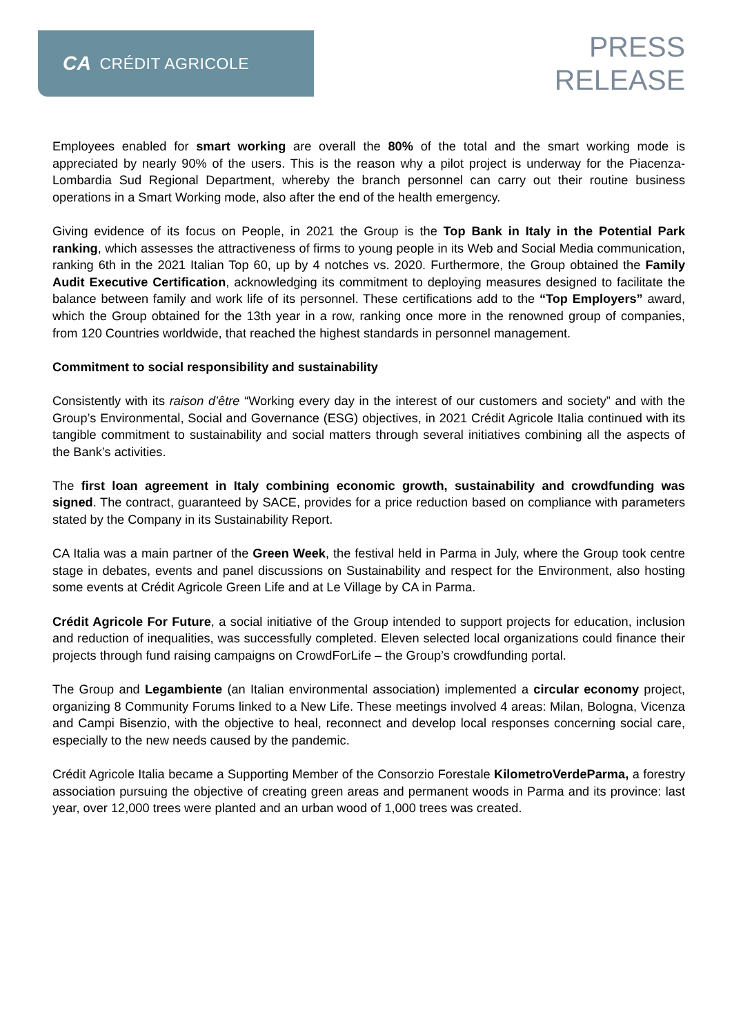CA CRÉDIT AGRICOLE
PRESS
RELEASE
Employees enabled for smart working are overall the 80% of the total and the smart working mode is appreciated by nearly 90% of the users. This is the reason why a pilot project is underway for the Piacenza-Lombardia Sud Regional Department, whereby the branch personnel can carry out their routine business operations in a Smart Working mode, also after the end of the health emergency.
Giving evidence of its focus on People, in 2021 the Group is the Top Bank in Italy in the Potential Park ranking, which assesses the attractiveness of firms to young people in its Web and Social Media communication, ranking 6th in the 2021 Italian Top 60, up by 4 notches vs. 2020. Furthermore, the Group obtained the Family Audit Executive Certification, acknowledging its commitment to deploying measures designed to facilitate the balance between family and work life of its personnel. These certifications add to the “Top Employers” award, which the Group obtained for the 13th year in a row, ranking once more in the renowned group of companies, from 120 Countries worldwide, that reached the highest standards in personnel management.
Commitment to social responsibility and sustainability
Consistently with its raison d’être “Working every day in the interest of our customers and society” and with the Group’s Environmental, Social and Governance (ESG) objectives, in 2021 Crédit Agricole Italia continued with its tangible commitment to sustainability and social matters through several initiatives combining all the aspects of the Bank’s activities.
The first loan agreement in Italy combining economic growth, sustainability and crowdfunding was signed. The contract, guaranteed by SACE, provides for a price reduction based on compliance with parameters stated by the Company in its Sustainability Report.
CA Italia was a main partner of the Green Week, the festival held in Parma in July, where the Group took centre stage in debates, events and panel discussions on Sustainability and respect for the Environment, also hosting some events at Crédit Agricole Green Life and at Le Village by CA in Parma.
Crédit Agricole For Future, a social initiative of the Group intended to support projects for education, inclusion and reduction of inequalities, was successfully completed. Eleven selected local organizations could finance their projects through fund raising campaigns on CrowdForLife – the Group’s crowdfunding portal.
The Group and Legambiente (an Italian environmental association) implemented a circular economy project, organizing 8 Community Forums linked to a New Life. These meetings involved 4 areas: Milan, Bologna, Vicenza and Campi Bisenzio, with the objective to heal, reconnect and develop local responses concerning social care, especially to the new needs caused by the pandemic.
Crédit Agricole Italia became a Supporting Member of the Consorzio Forestale KilometroVerdeParma, a forestry association pursuing the objective of creating green areas and permanent woods in Parma and its province: last year, over 12,000 trees were planted and an urban wood of 1,000 trees was created.